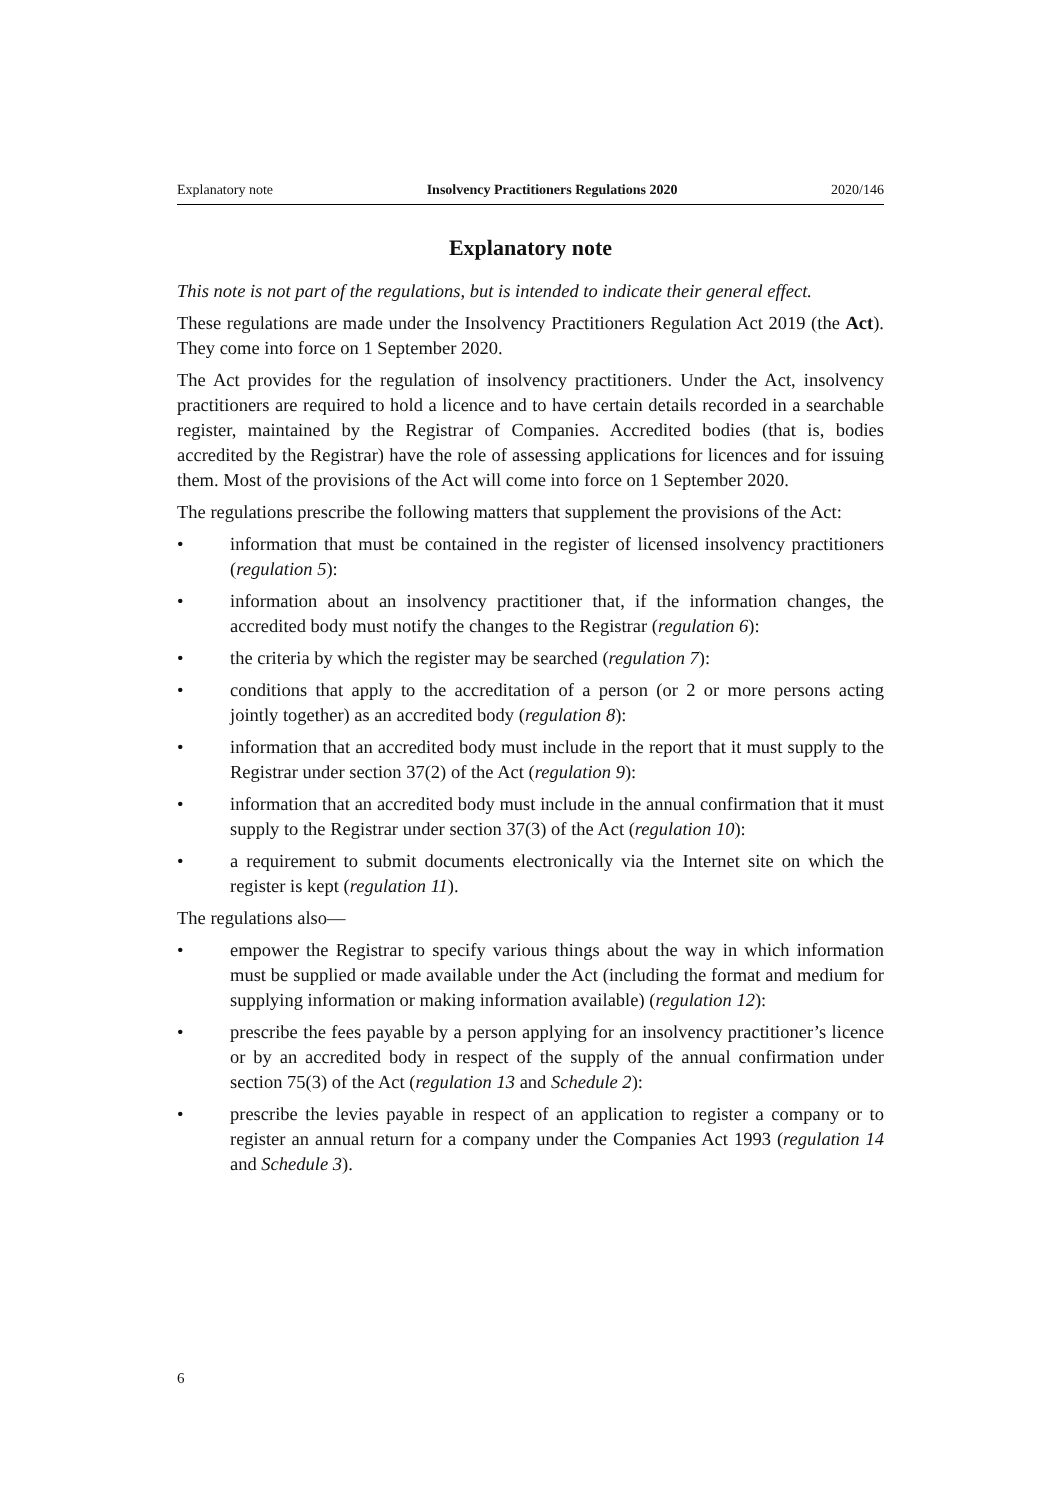Explanatory note Insolvency Practitioners Regulations 2020 2020/146
Explanatory note
This note is not part of the regulations, but is intended to indicate their general effect.
These regulations are made under the Insolvency Practitioners Regulation Act 2019 (the Act). They come into force on 1 September 2020.
The Act provides for the regulation of insolvency practitioners. Under the Act, insolvency practitioners are required to hold a licence and to have certain details recorded in a searchable register, maintained by the Registrar of Companies. Accredited bodies (that is, bodies accredited by the Registrar) have the role of assessing applications for licences and for issuing them. Most of the provisions of the Act will come into force on 1 September 2020.
The regulations prescribe the following matters that supplement the provisions of the Act:
• information that must be contained in the register of licensed insolvency practitioners (regulation 5):
• information about an insolvency practitioner that, if the information changes, the accredited body must notify the changes to the Registrar (regulation 6):
• the criteria by which the register may be searched (regulation 7):
• conditions that apply to the accreditation of a person (or 2 or more persons acting jointly together) as an accredited body (regulation 8):
• information that an accredited body must include in the report that it must supply to the Registrar under section 37(2) of the Act (regulation 9):
• information that an accredited body must include in the annual confirmation that it must supply to the Registrar under section 37(3) of the Act (regulation 10):
• a requirement to submit documents electronically via the Internet site on which the register is kept (regulation 11).
The regulations also—
• empower the Registrar to specify various things about the way in which information must be supplied or made available under the Act (including the format and medium for supplying information or making information available) (regulation 12):
• prescribe the fees payable by a person applying for an insolvency practitioner’s licence or by an accredited body in respect of the supply of the annual confirmation under section 75(3) of the Act (regulation 13 and Schedule 2):
• prescribe the levies payable in respect of an application to register a company or to register an annual return for a company under the Companies Act 1993 (regulation 14 and Schedule 3).
6